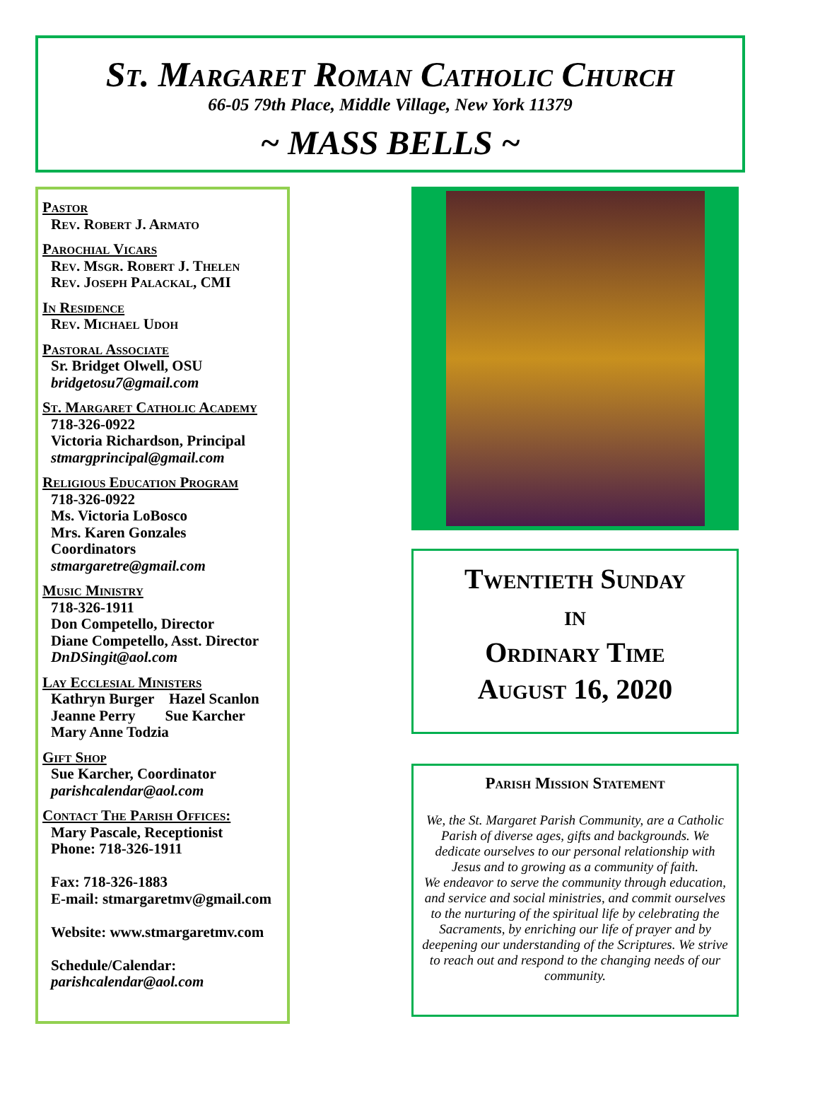St. Margaret Roman Catholic Church
66-05 79th Place, Middle Village, New York 11379
~ MASS BELLS ~
Pastor
Rev. Robert J. Armato
Parochial Vicars
Rev. Msgr. Robert J. Thelen
Rev. Joseph Palackal, CMI
In Residence
Rev. Michael Udoh
Pastoral Associate
Sr. Bridget Olwell, OSU
bridgetosu7@gmail.com
St. Margaret Catholic Academy
718-326-0922
Victoria Richardson, Principal
stmargprincipal@gmail.com
Religious Education Program
718-326-0922
Ms. Victoria LoBosco
Mrs. Karen Gonzales
Coordinators
stmargaretre@gmail.com
Music Ministry
718-326-1911
Don Competello, Director
Diane Competello, Asst. Director
DnDSingit@aol.com
Lay Ecclesial Ministers
Kathryn Burger Hazel Scanlon
Jeanne Perry Sue Karcher
Mary Anne Todzia
Gift Shop
Sue Karcher, Coordinator
parishcalendar@aol.com
Contact The Parish Offices:
Mary Pascale, Receptionist
Phone: 718-326-1911
Fax: 718-326-1883
E-mail: stmargaretmv@gmail.com
Website: www.stmargaretmv.com
Schedule/Calendar:
parishcalendar@aol.com
Twentieth Sunday
in
Ordinary Time
August 16, 2020
Parish Mission Statement
We, the St. Margaret Parish Community, are a Catholic Parish of diverse ages, gifts and backgrounds. We dedicate ourselves to our personal relationship with Jesus and to growing as a community of faith.
We endeavor to serve the community through education, and service and social ministries, and commit ourselves to the nurturing of the spiritual life by celebrating the Sacraments, by enriching our life of prayer and by deepening our understanding of the Scriptures. We strive to reach out and respond to the changing needs of our community.